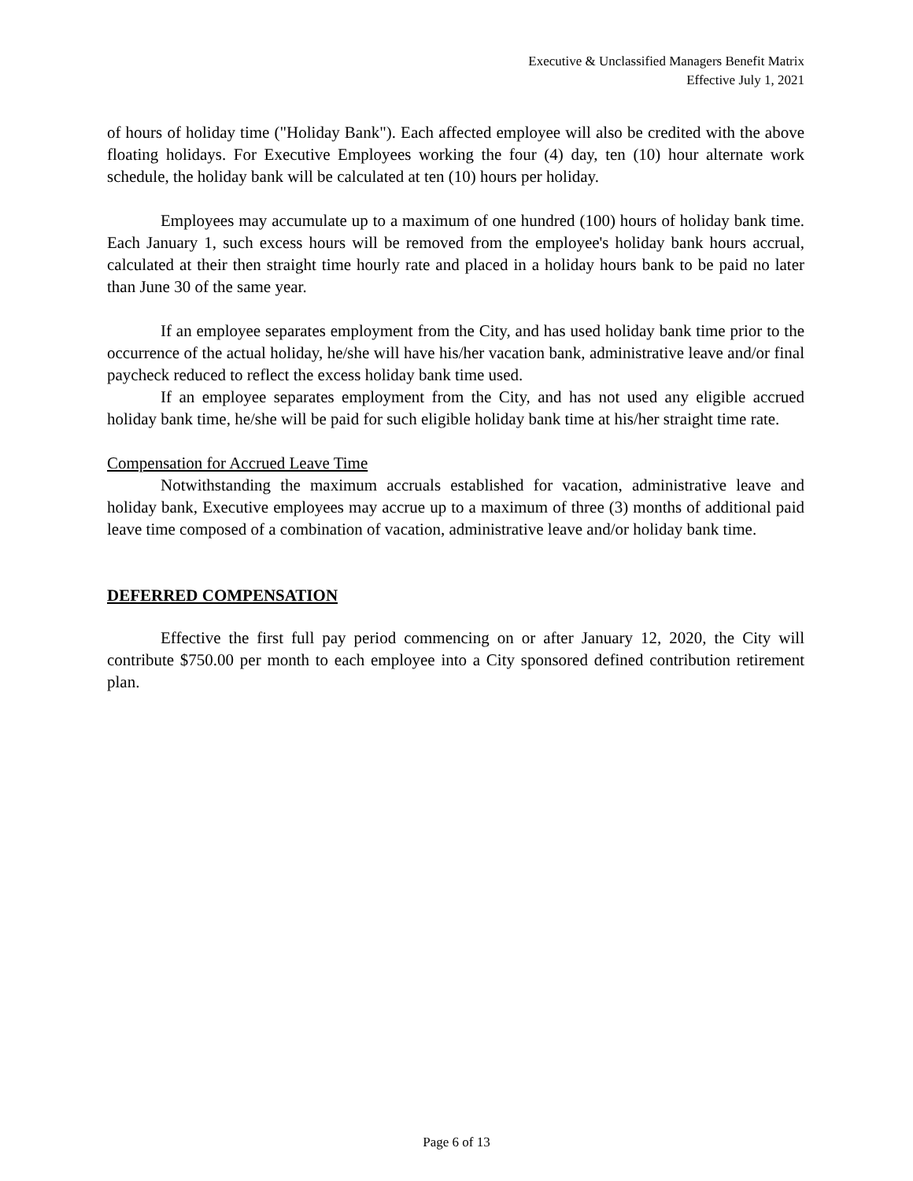Executive & Unclassified Managers Benefit Matrix
Effective July 1, 2021
of hours of holiday time ("Holiday Bank"). Each affected employee will also be credited with the above floating holidays. For Executive Employees working the four (4) day, ten (10) hour alternate work schedule, the holiday bank will be calculated at ten (10) hours per holiday.
Employees may accumulate up to a maximum of one hundred (100) hours of holiday bank time. Each January 1, such excess hours will be removed from the employee's holiday bank hours accrual, calculated at their then straight time hourly rate and placed in a holiday hours bank to be paid no later than June 30 of the same year.
If an employee separates employment from the City, and has used holiday bank time prior to the occurrence of the actual holiday, he/she will have his/her vacation bank, administrative leave and/or final paycheck reduced to reflect the excess holiday bank time used.
If an employee separates employment from the City, and has not used any eligible accrued holiday bank time, he/she will be paid for such eligible holiday bank time at his/her straight time rate.
Compensation for Accrued Leave Time
Notwithstanding the maximum accruals established for vacation, administrative leave and holiday bank, Executive employees may accrue up to a maximum of three (3) months of additional paid leave time composed of a combination of vacation, administrative leave and/or holiday bank time.
DEFERRED COMPENSATION
Effective the first full pay period commencing on or after January 12, 2020, the City will contribute $750.00 per month to each employee into a City sponsored defined contribution retirement plan.
Page 6 of 13